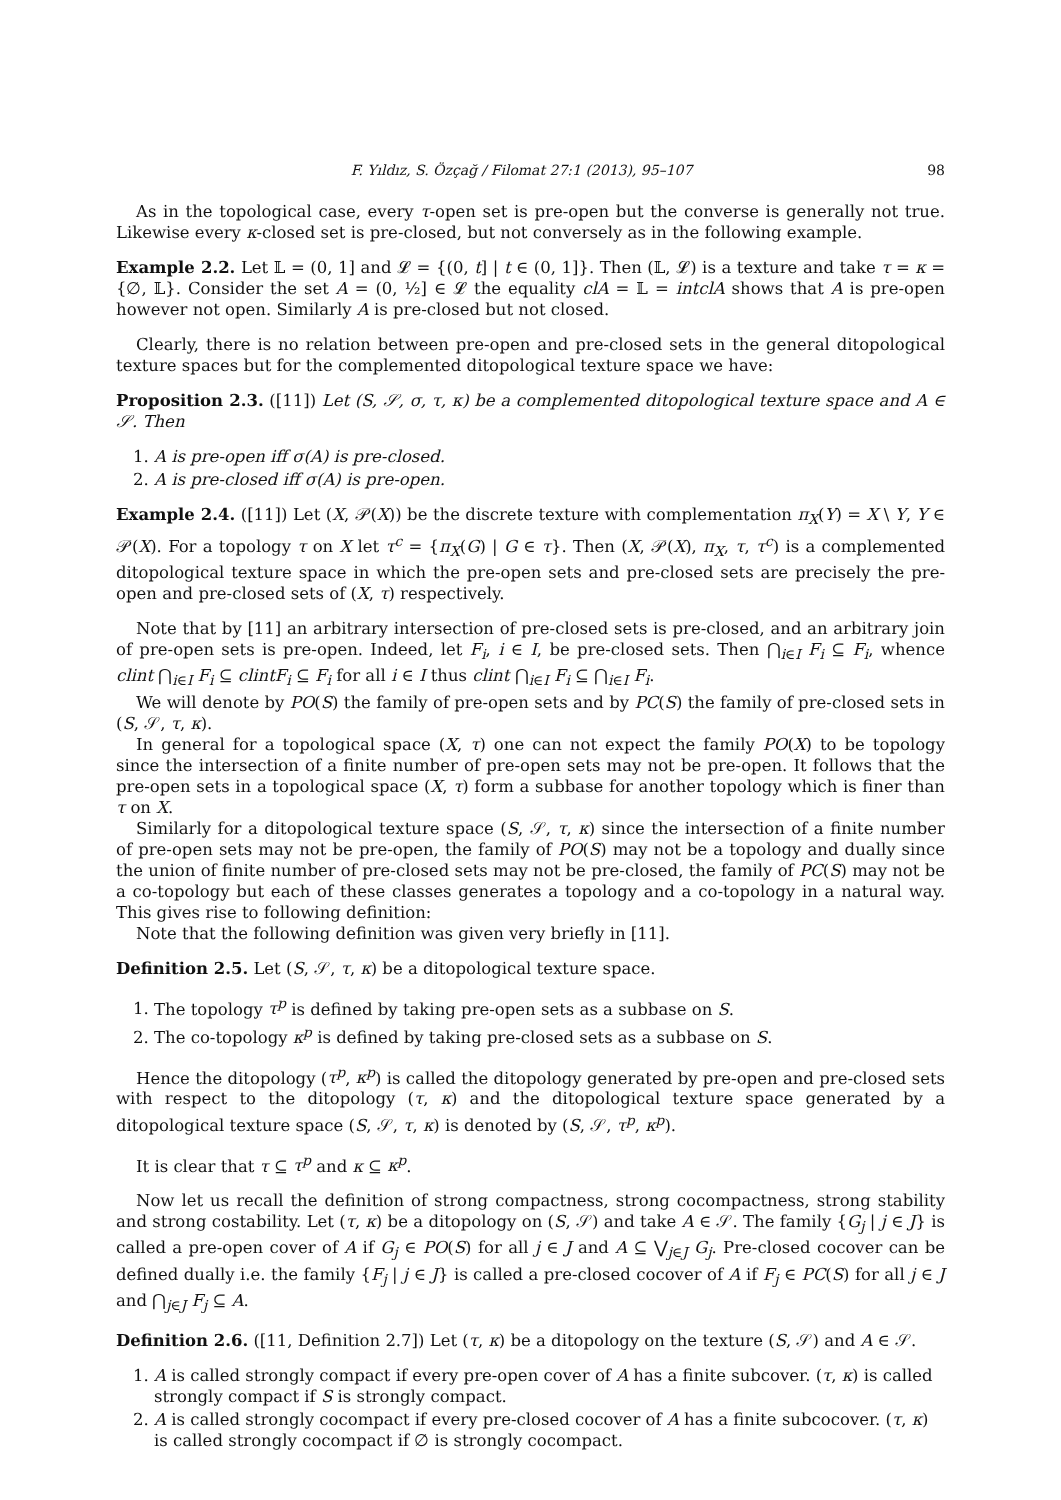F. Yıldız, S. Özçağ / Filomat 27:1 (2013), 95–107 98
As in the topological case, every τ-open set is pre-open but the converse is generally not true. Likewise every κ-closed set is pre-closed, but not conversely as in the following example.
Example 2.2. Let 𝕃 = (0, 1] and 𝓛 = {(0, t] | t ∈ (0, 1]}. Then (𝕃, 𝓛) is a texture and take τ = κ = {∅, 𝕃}. Consider the set A = (0, ½] ∈ 𝓛 the equality clA = 𝕃 = intclA shows that A is pre-open however not open. Similarly A is pre-closed but not closed.
Clearly, there is no relation between pre-open and pre-closed sets in the general ditopological texture spaces but for the complemented ditopological texture space we have:
Proposition 2.3. ([11]) Let (S, 𝒮, σ, τ, κ) be a complemented ditopological texture space and A ∈ 𝒮. Then
1. A is pre-open iff σ(A) is pre-closed.
2. A is pre-closed iff σ(A) is pre-open.
Example 2.4. ([11]) Let (X, 𝒫(X)) be the discrete texture with complementation π<sub>X</sub>(Y) = X \ Y, Y ∈ 𝒫(X). For a topology τ on X let τ<sup>c</sup> = {π<sub>X</sub>(G) | G ∈ τ}. Then (X, 𝒫(X), π<sub>X</sub>, τ, τ<sup>c</sup>) is a complemented ditopological texture space in which the pre-open sets and pre-closed sets are precisely the pre-open and pre-closed sets of (X, τ) respectively.
Note that by [11] an arbitrary intersection of pre-closed sets is pre-closed, and an arbitrary join of pre-open sets is pre-open. Indeed, let F<sub>i</sub>, i ∈ I, be pre-closed sets. Then ⋂<sub>i∈I</sub> F<sub>i</sub> ⊆ F<sub>i</sub>, whence clint ⋂<sub>i∈I</sub> F<sub>i</sub> ⊆ clintF<sub>i</sub> ⊆ F<sub>i</sub> for all i ∈ I thus clint ⋂<sub>i∈I</sub> F<sub>i</sub> ⊆ ⋂<sub>i∈I</sub> F<sub>i</sub>.
We will denote by PO(S) the family of pre-open sets and by PC(S) the family of pre-closed sets in (S, 𝒮, τ, κ).
In general for a topological space (X, τ) one can not expect the family PO(X) to be topology since the intersection of a finite number of pre-open sets may not be pre-open. It follows that the pre-open sets in a topological space (X, τ) form a subbase for another topology which is finer than τ on X.
Similarly for a ditopological texture space (S, 𝒮, τ, κ) since the intersection of a finite number of pre-open sets may not be pre-open, the family of PO(S) may not be a topology and dually since the union of finite number of pre-closed sets may not be pre-closed, the family of PC(S) may not be a co-topology but each of these classes generates a topology and a co-topology in a natural way. This gives rise to following definition:
Note that the following definition was given very briefly in [11].
Definition 2.5. Let (S, 𝒮, τ, κ) be a ditopological texture space.
1. The topology τ<sup>p</sup> is defined by taking pre-open sets as a subbase on S.
2. The co-topology κ<sup>p</sup> is defined by taking pre-closed sets as a subbase on S.
Hence the ditopology (τ<sup>p</sup>, κ<sup>p</sup>) is called the ditopology generated by pre-open and pre-closed sets with respect to the ditopology (τ, κ) and the ditopological texture space generated by a ditopological texture space (S, 𝒮, τ, κ) is denoted by (S, 𝒮, τ<sup>p</sup>, κ<sup>p</sup>).
It is clear that τ ⊆ τ<sup>p</sup> and κ ⊆ κ<sup>p</sup>.
Now let us recall the definition of strong compactness, strong cocompactness, strong stability and strong costability. Let (τ, κ) be a ditopology on (S, 𝒮) and take A ∈ 𝒮. The family {G<sub>j</sub> | j ∈ J} is called a pre-open cover of A if G<sub>j</sub> ∈ PO(S) for all j ∈ J and A ⊆ ⋁<sub>j∈J</sub> G<sub>j</sub>. Pre-closed cocover can be defined dually i.e. the family {F<sub>j</sub> | j ∈ J} is called a pre-closed cocover of A if F<sub>j</sub> ∈ PC(S) for all j ∈ J and ⋂<sub>j∈J</sub> F<sub>j</sub> ⊆ A.
Definition 2.6. ([11, Definition 2.7]) Let (τ, κ) be a ditopology on the texture (S, 𝒮) and A ∈ 𝒮.
1. A is called strongly compact if every pre-open cover of A has a finite subcover. (τ, κ) is called strongly compact if S is strongly compact.
2. A is called strongly cocompact if every pre-closed cocover of A has a finite subcocover. (τ, κ) is called strongly cocompact if ∅ is strongly cocompact.